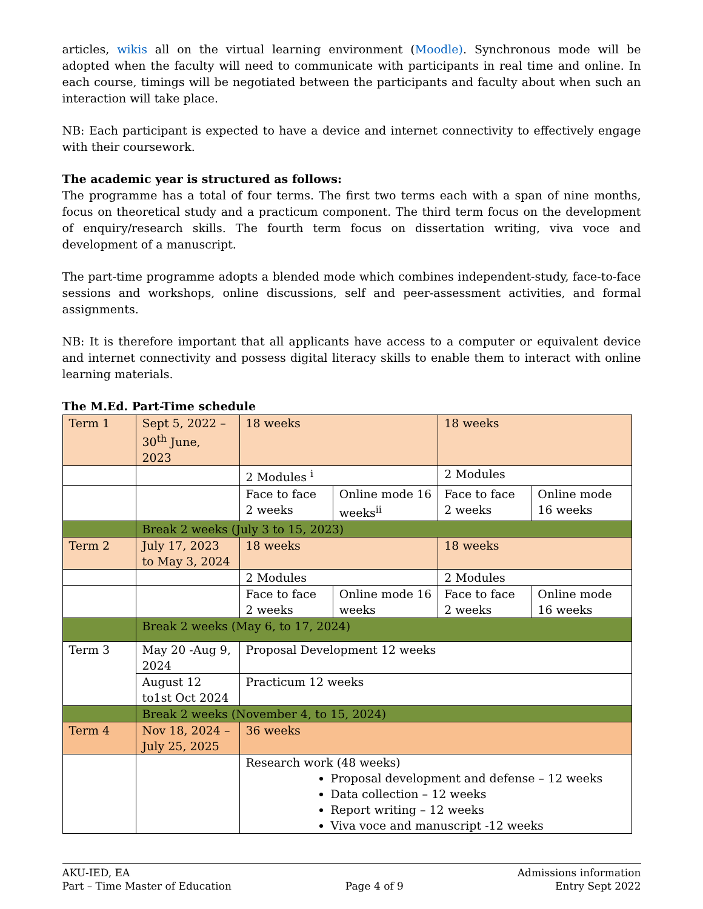articles, wikis all on the virtual learning environment (Moodle). Synchronous mode will be adopted when the faculty will need to communicate with participants in real time and online. In each course, timings will be negotiated between the participants and faculty about when such an interaction will take place.
NB: Each participant is expected to have a device and internet connectivity to effectively engage with their coursework.
The academic year is structured as follows:
The programme has a total of four terms. The first two terms each with a span of nine months, focus on theoretical study and a practicum component. The third term focus on the development of enquiry/research skills. The fourth term focus on dissertation writing, viva voce and development of a manuscript.
The part-time programme adopts a blended mode which combines independent-study, face-to-face sessions and workshops, online discussions, self and peer-assessment activities, and formal assignments.
NB: It is therefore important that all applicants have access to a computer or equivalent device and internet connectivity and possess digital literacy skills to enable them to interact with online learning materials.
The M.Ed. Part-Time schedule
| Term 1 | Sept 5, 2022 – 30<sup>th</sup> June, 2023 | 18 weeks | | 18 weeks | |
| | | 2 Modules <sup>i</sup> | | 2 Modules | |
| | | Face to face 2 weeks | Online mode 16 weeks<sup>ii</sup> | Face to face 2 weeks | Online mode 16 weeks |
| | Break 2 weeks (July 3 to 15, 2023) | | | | |
| Term 2 | July 17, 2023 to May 3, 2024 | 18 weeks | | 18 weeks | |
| | | 2 Modules | | 2 Modules | |
| | | Face to face 2 weeks | Online mode 16 weeks | Face to face 2 weeks | Online mode 16 weeks |
| | Break 2 weeks (May 6, to 17, 2024) | | | | |
| Term 3 | May 20 -Aug 9, 2024 | Proposal Development 12 weeks | | | |
| | August 12 to1st Oct 2024 | Practicum 12 weeks | | | |
| | Break 2 weeks (November 4, to 15, 2024) | | | | |
| Term 4 | Nov 18, 2024 – July 25, 2025 | 36 weeks | | | |
| | | Research work (48 weeks) Proposal development and defense – 12 weeks Data collection – 12 weeks Report writing – 12 weeks Viva voce and manuscript -12 weeks | | | |
AKU-IED, EA
Part – Time Master of Education
Page 4 of 9 Admissions information
Entry Sept 2022